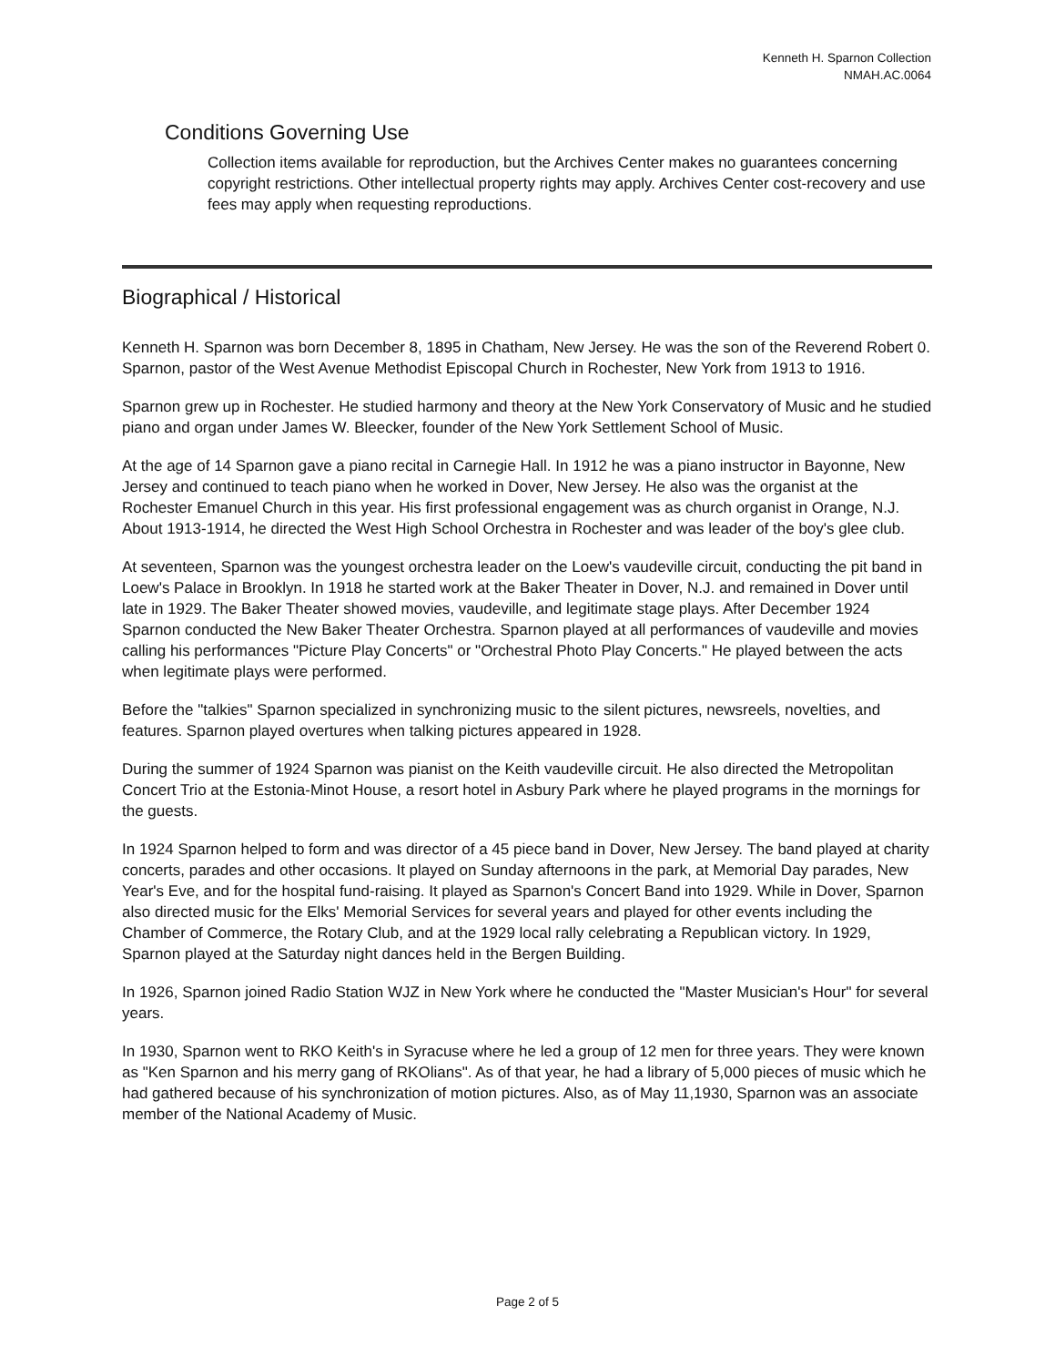Kenneth H. Sparnon Collection
NMAH.AC.0064
Conditions Governing Use
Collection items available for reproduction, but the Archives Center makes no guarantees concerning copyright restrictions. Other intellectual property rights may apply. Archives Center cost-recovery and use fees may apply when requesting reproductions.
Biographical / Historical
Kenneth H. Sparnon was born December 8, 1895 in Chatham, New Jersey. He was the son of the Reverend Robert 0. Sparnon, pastor of the West Avenue Methodist Episcopal Church in Rochester, New York from 1913 to 1916.
Sparnon grew up in Rochester. He studied harmony and theory at the New York Conservatory of Music and he studied piano and organ under James W. Bleecker, founder of the New York Settlement School of Music.
At the age of 14 Sparnon gave a piano recital in Carnegie Hall. In 1912 he was a piano instructor in Bayonne, New Jersey and continued to teach piano when he worked in Dover, New Jersey. He also was the organist at the Rochester Emanuel Church in this year. His first professional engagement was as church organist in Orange, N.J. About 1913-1914, he directed the West High School Orchestra in Rochester and was leader of the boy's glee club.
At seventeen, Sparnon was the youngest orchestra leader on the Loew's vaudeville circuit, conducting the pit band in Loew's Palace in Brooklyn. In 1918 he started work at the Baker Theater in Dover, N.J. and remained in Dover until late in 1929. The Baker Theater showed movies, vaudeville, and legitimate stage plays. After December 1924 Sparnon conducted the New Baker Theater Orchestra. Sparnon played at all performances of vaudeville and movies calling his performances "Picture Play Concerts" or "Orchestral Photo Play Concerts." He played between the acts when legitimate plays were performed.
Before the "talkies" Sparnon specialized in synchronizing music to the silent pictures, newsreels, novelties, and features. Sparnon played overtures when talking pictures appeared in 1928.
During the summer of 1924 Sparnon was pianist on the Keith vaudeville circuit. He also directed the Metropolitan Concert Trio at the Estonia-Minot House, a resort hotel in Asbury Park where he played programs in the mornings for the guests.
In 1924 Sparnon helped to form and was director of a 45 piece band in Dover, New Jersey. The band played at charity concerts, parades and other occasions. It played on Sunday afternoons in the park, at Memorial Day parades, New Year's Eve, and for the hospital fund-raising. It played as Sparnon's Concert Band into 1929. While in Dover, Sparnon also directed music for the Elks' Memorial Services for several years and played for other events including the Chamber of Commerce, the Rotary Club, and at the 1929 local rally celebrating a Republican victory. In 1929, Sparnon played at the Saturday night dances held in the Bergen Building.
In 1926, Sparnon joined Radio Station WJZ in New York where he conducted the "Master Musician's Hour" for several years.
In 1930, Sparnon went to RKO Keith's in Syracuse where he led a group of 12 men for three years. They were known as "Ken Sparnon and his merry gang of RKOlians". As of that year, he had a library of 5,000 pieces of music which he had gathered because of his synchronization of motion pictures. Also, as of May 11,1930, Sparnon was an associate member of the National Academy of Music.
Page 2 of 5